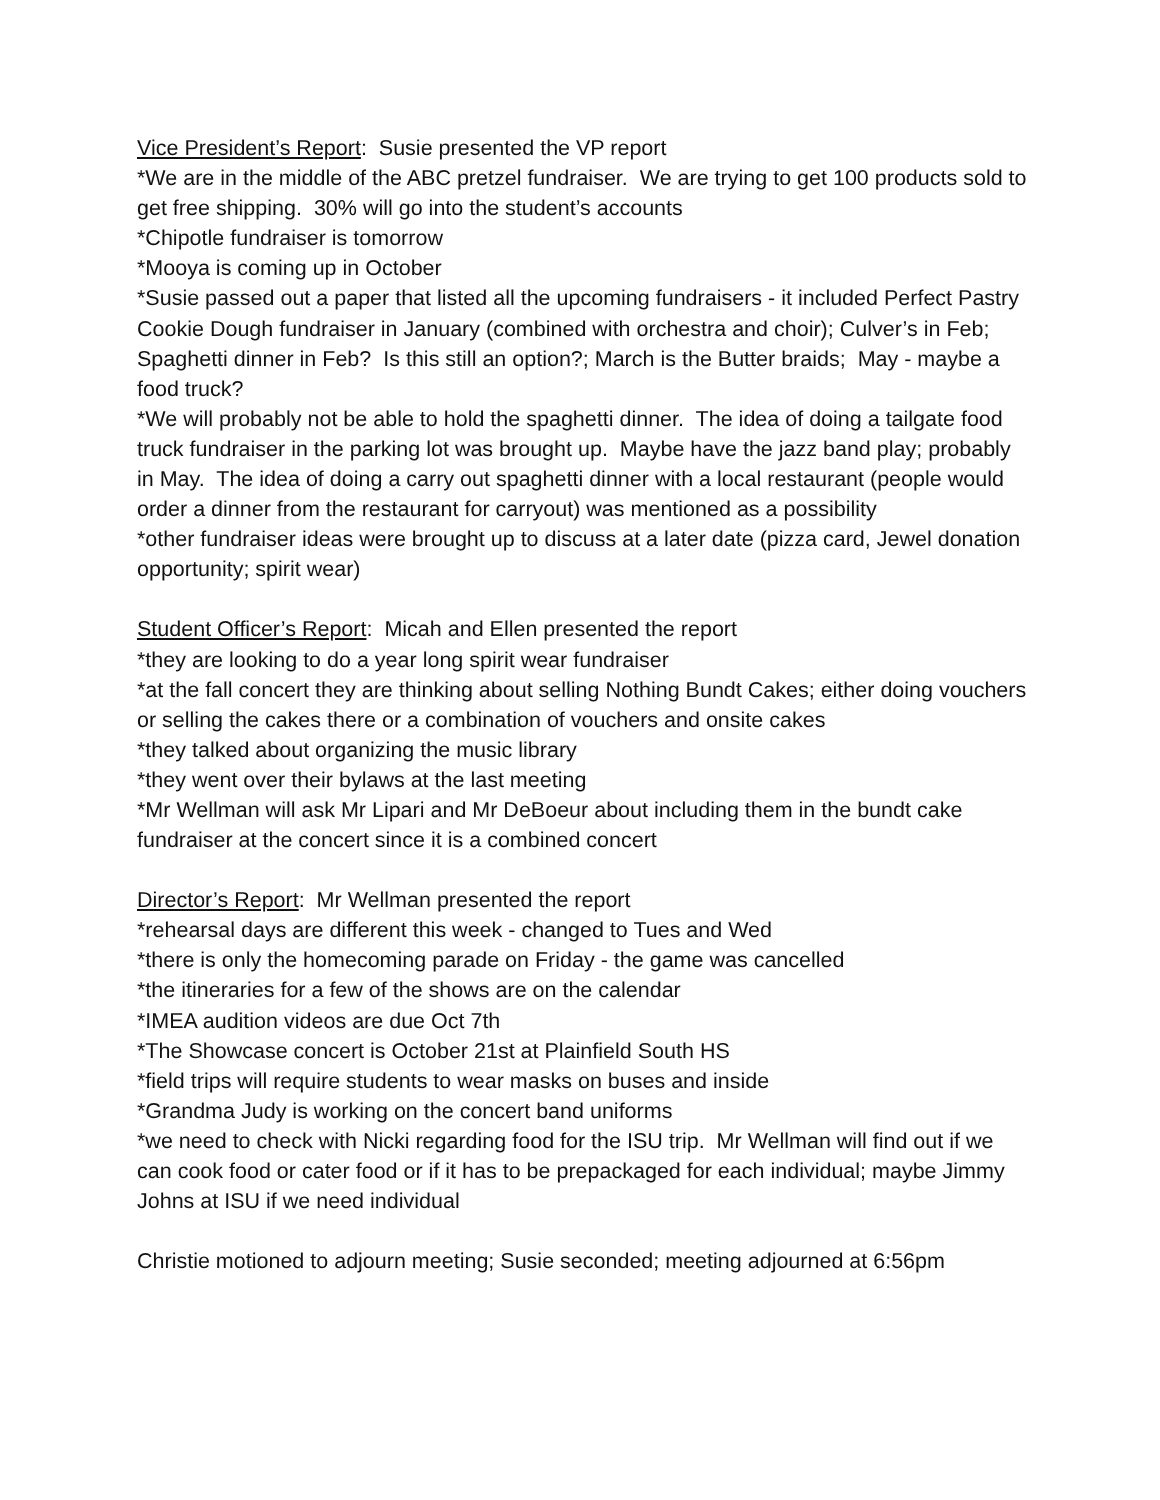Vice President’s Report: Susie presented the VP report
*We are in the middle of the ABC pretzel fundraiser. We are trying to get 100 products sold to get free shipping. 30% will go into the student’s accounts
*Chipotle fundraiser is tomorrow
*Mooya is coming up in October
*Susie passed out a paper that listed all the upcoming fundraisers - it included Perfect Pastry Cookie Dough fundraiser in January (combined with orchestra and choir); Culver’s in Feb; Spaghetti dinner in Feb? Is this still an option?; March is the Butter braids; May - maybe a food truck?
*We will probably not be able to hold the spaghetti dinner. The idea of doing a tailgate food truck fundraiser in the parking lot was brought up. Maybe have the jazz band play; probably in May. The idea of doing a carry out spaghetti dinner with a local restaurant (people would order a dinner from the restaurant for carryout) was mentioned as a possibility
*other fundraiser ideas were brought up to discuss at a later date (pizza card, Jewel donation opportunity; spirit wear)
Student Officer’s Report: Micah and Ellen presented the report
*they are looking to do a year long spirit wear fundraiser
*at the fall concert they are thinking about selling Nothing Bundt Cakes; either doing vouchers or selling the cakes there or a combination of vouchers and onsite cakes
*they talked about organizing the music library
*they went over their bylaws at the last meeting
*Mr Wellman will ask Mr Lipari and Mr DeBoeur about including them in the bundt cake fundraiser at the concert since it is a combined concert
Director’s Report: Mr Wellman presented the report
*rehearsal days are different this week - changed to Tues and Wed
*there is only the homecoming parade on Friday - the game was cancelled
*the itineraries for a few of the shows are on the calendar
*IMEA audition videos are due Oct 7th
*The Showcase concert is October 21st at Plainfield South HS
*field trips will require students to wear masks on buses and inside
*Grandma Judy is working on the concert band uniforms
*we need to check with Nicki regarding food for the ISU trip. Mr Wellman will find out if we can cook food or cater food or if it has to be prepackaged for each individual; maybe Jimmy Johns at ISU if we need individual
Christie motioned to adjourn meeting; Susie seconded; meeting adjourned at 6:56pm